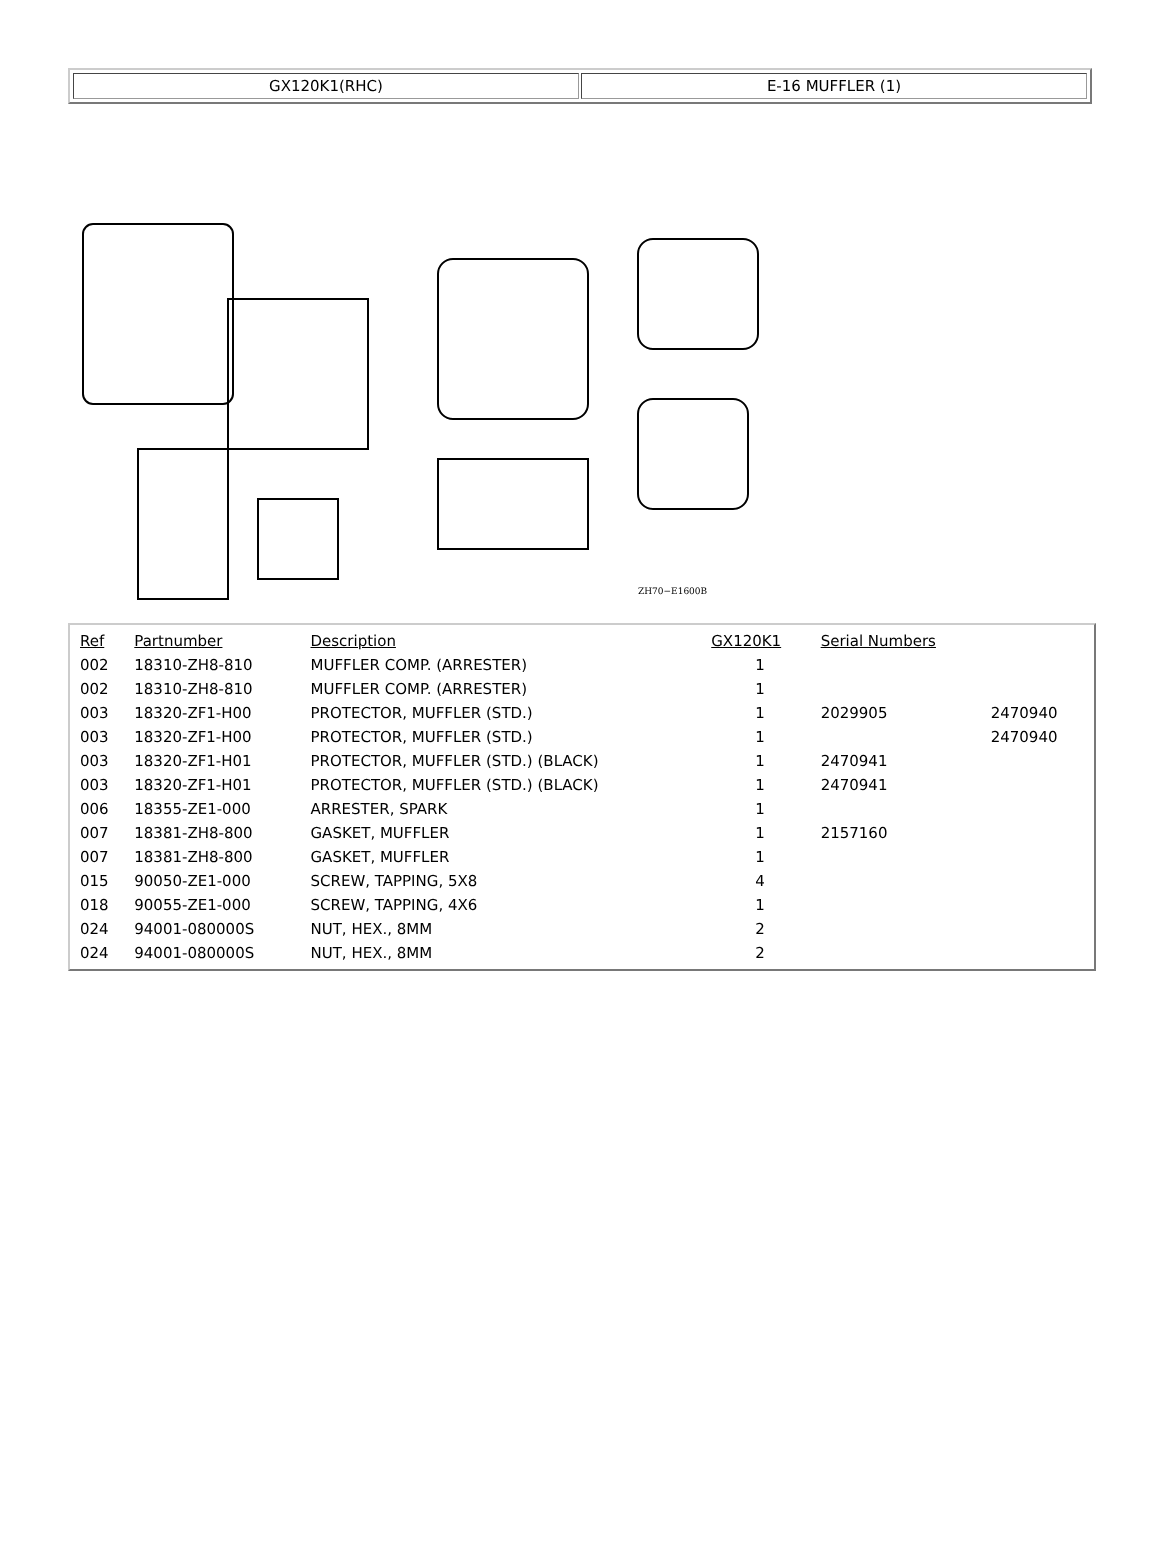GX120K1(RHC) E-16 MUFFLER (1)
ZH70−E1600B
| Ref | Partnumber | Description | GX120K1 | Serial Numbers | |
| --- | --- | --- | --- | --- | --- |
| 002 | 18310-ZH8-810 | MUFFLER COMP. (ARRESTER) | 1 | | |
| 002 | 18310-ZH8-810 | MUFFLER COMP. (ARRESTER) | 1 | | |
| 003 | 18320-ZF1-H00 | PROTECTOR, MUFFLER (STD.) | 1 | 2029905 | 2470940 |
| 003 | 18320-ZF1-H00 | PROTECTOR, MUFFLER (STD.) | 1 | | 2470940 |
| 003 | 18320-ZF1-H01 | PROTECTOR, MUFFLER (STD.) (BLACK) | 1 | 2470941 | |
| 003 | 18320-ZF1-H01 | PROTECTOR, MUFFLER (STD.) (BLACK) | 1 | 2470941 | |
| 006 | 18355-ZE1-000 | ARRESTER, SPARK | 1 | | |
| 007 | 18381-ZH8-800 | GASKET, MUFFLER | 1 | 2157160 | |
| 007 | 18381-ZH8-800 | GASKET, MUFFLER | 1 | | |
| 015 | 90050-ZE1-000 | SCREW, TAPPING, 5X8 | 4 | | |
| 018 | 90055-ZE1-000 | SCREW, TAPPING, 4X6 | 1 | | |
| 024 | 94001-080000S | NUT, HEX., 8MM | 2 | | |
| 024 | 94001-080000S | NUT, HEX., 8MM | 2 | | |